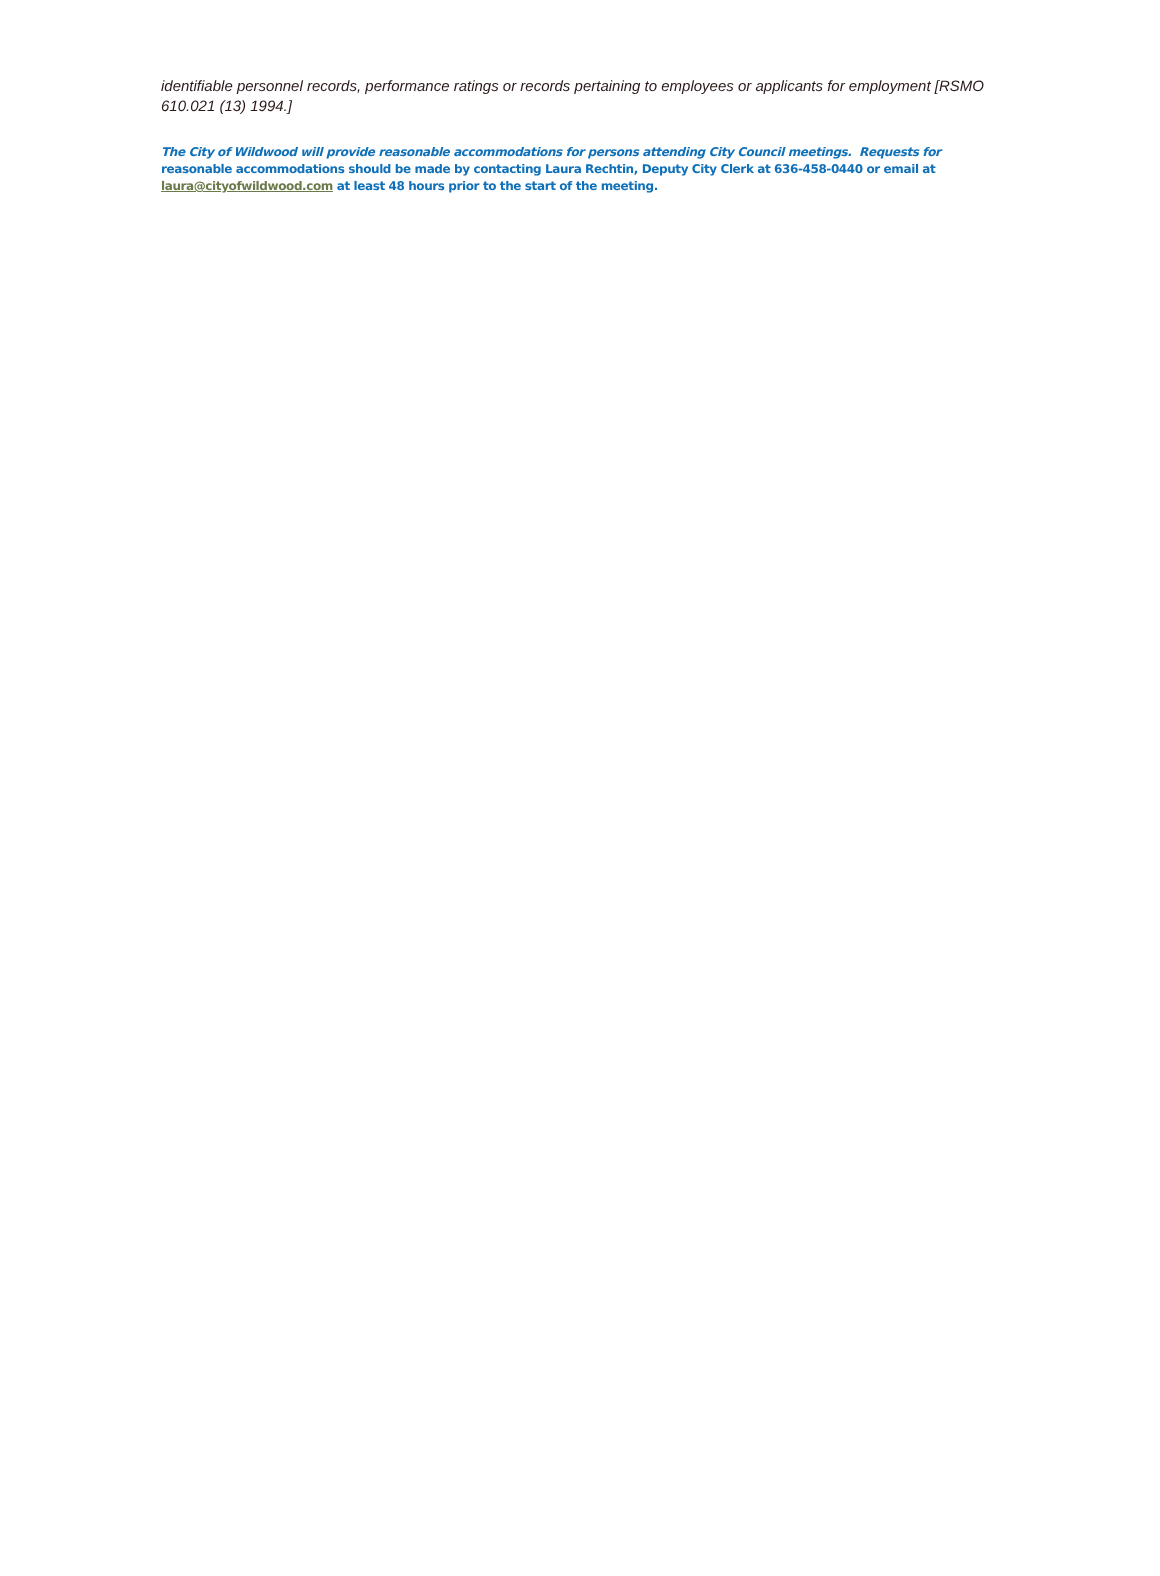identifiable personnel records, performance ratings or records pertaining to employees or applicants for employment [RSMO 610.021 (13) 1994.]
The City of Wildwood will provide reasonable accommodations for persons attending City Council meetings. Requests for reasonable accommodations should be made by contacting Laura Rechtin, Deputy City Clerk at 636-458-0440 or email at laura@cityofwildwood.com at least 48 hours prior to the start of the meeting.